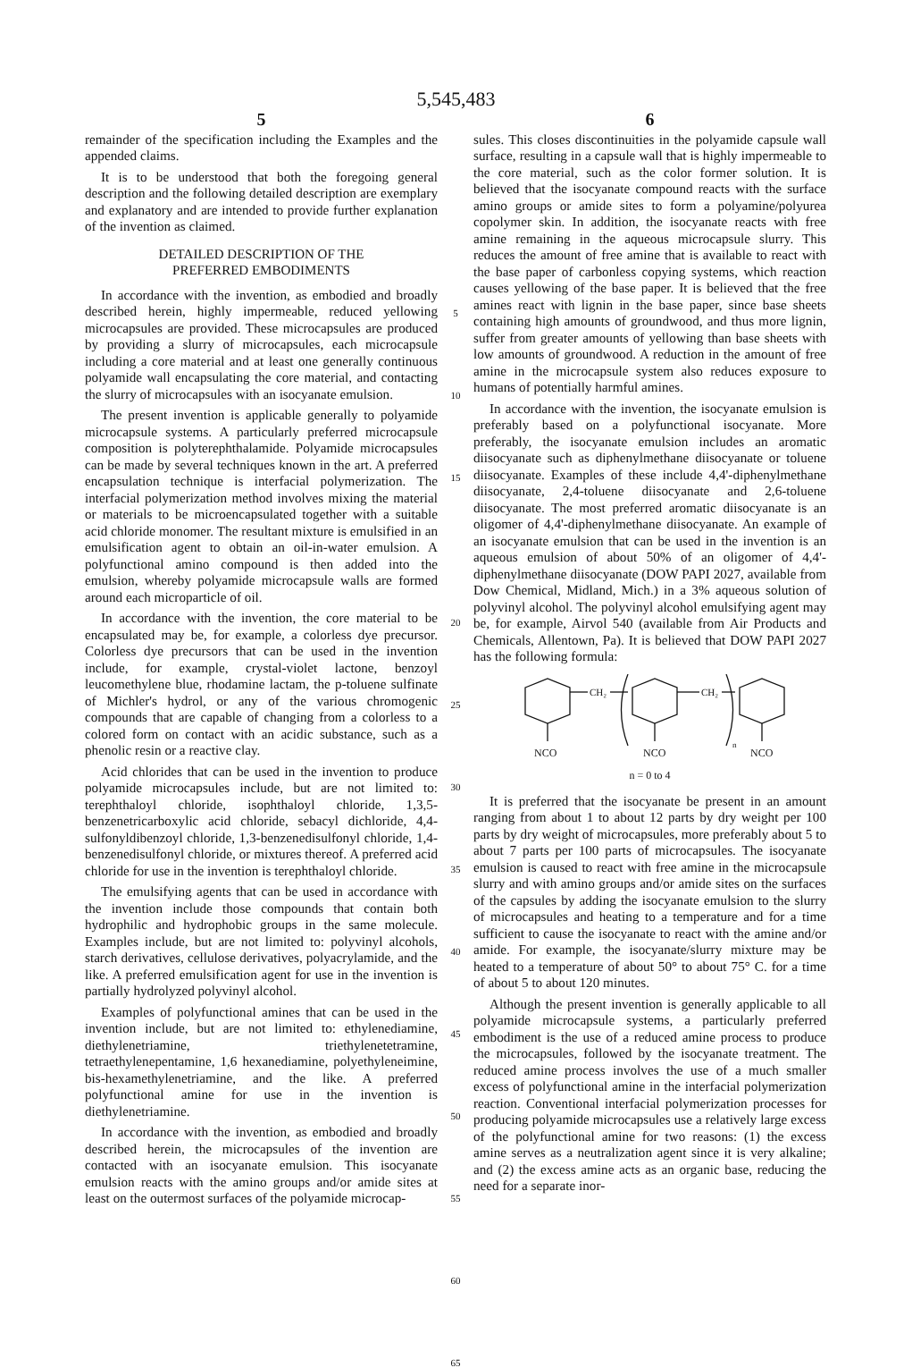5,545,483
5
remainder of the specification including the Examples and the appended claims.
It is to be understood that both the foregoing general description and the following detailed description are exemplary and explanatory and are intended to provide further explanation of the invention as claimed.
DETAILED DESCRIPTION OF THE
PREFERRED EMBODIMENTS
In accordance with the invention, as embodied and broadly described herein, highly impermeable, reduced yellowing microcapsules are provided. These microcapsules are produced by providing a slurry of microcapsules, each microcapsule including a core material and at least one generally continuous polyamide wall encapsulating the core material, and contacting the slurry of microcapsules with an isocyanate emulsion.
The present invention is applicable generally to polyamide microcapsule systems. A particularly preferred microcapsule composition is polyterephthalamide. Polyamide microcapsules can be made by several techniques known in the art. A preferred encapsulation technique is interfacial polymerization. The interfacial polymerization method involves mixing the material or materials to be microencapsulated together with a suitable acid chloride monomer. The resultant mixture is emulsified in an emulsification agent to obtain an oil-in-water emulsion. A polyfunctional amino compound is then added into the emulsion, whereby polyamide microcapsule walls are formed around each microparticle of oil.
In accordance with the invention, the core material to be encapsulated may be, for example, a colorless dye precursor. Colorless dye precursors that can be used in the invention include, for example, crystal-violet lactone, benzoyl leucomethylene blue, rhodamine lactam, the p-toluene sulfinate of Michler's hydrol, or any of the various chromogenic compounds that are capable of changing from a colorless to a colored form on contact with an acidic substance, such as a phenolic resin or a reactive clay.
Acid chlorides that can be used in the invention to produce polyamide microcapsules include, but are not limited to: terephthaloyl chloride, isophthaloyl chloride, 1,3,5-benzenetricarboxylic acid chloride, sebacyl dichloride, 4,4-sulfonyldibenzoyl chloride, 1,3-benzenedisulfonyl chloride, 1,4-benzenedisulfonyl chloride, or mixtures thereof. A preferred acid chloride for use in the invention is terephthaloyl chloride.
The emulsifying agents that can be used in accordance with the invention include those compounds that contain both hydrophilic and hydrophobic groups in the same molecule. Examples include, but are not limited to: polyvinyl alcohols, starch derivatives, cellulose derivatives, polyacrylamide, and the like. A preferred emulsification agent for use in the invention is partially hydrolyzed polyvinyl alcohol.
Examples of polyfunctional amines that can be used in the invention include, but are not limited to: ethylenediamine, diethylenetriamine, triethylenetetramine, tetraethylenepentamine, 1,6 hexanediamine, polyethyleneimine, bis-hexamethylenetriamine, and the like. A preferred polyfunctional amine for use in the invention is diethylenetriamine.
In accordance with the invention, as embodied and broadly described herein, the microcapsules of the invention are contacted with an isocyanate emulsion. This isocyanate emulsion reacts with the amino groups and/or amide sites at least on the outermost surfaces of the polyamide microcap-
5
10
15
20
25
30
35
40
45
50
55
60
65
6
sules. This closes discontinuities in the polyamide capsule wall surface, resulting in a capsule wall that is highly impermeable to the core material, such as the color former solution. It is believed that the isocyanate compound reacts with the surface amino groups or amide sites to form a polyamine/polyurea copolymer skin. In addition, the isocyanate reacts with free amine remaining in the aqueous microcapsule slurry. This reduces the amount of free amine that is available to react with the base paper of carbonless copying systems, which reaction causes yellowing of the base paper. It is believed that the free amines react with lignin in the base paper, since base sheets containing high amounts of groundwood, and thus more lignin, suffer from greater amounts of yellowing than base sheets with low amounts of groundwood. A reduction in the amount of free amine in the microcapsule system also reduces exposure to humans of potentially harmful amines.
In accordance with the invention, the isocyanate emulsion is preferably based on a polyfunctional isocyanate. More preferably, the isocyanate emulsion includes an aromatic diisocyanate such as diphenylmethane diisocyanate or toluene diisocyanate. Examples of these include 4,4'-diphenylmethane diisocyanate, 2,4-toluene diisocyanate and 2,6-toluene diisocyanate. The most preferred aromatic diisocyanate is an oligomer of 4,4'-diphenylmethane diisocyanate. An example of an isocyanate emulsion that can be used in the invention is an aqueous emulsion of about 50% of an oligomer of 4,4'-diphenylmethane diisocyanate (DOW PAPI 2027, available from Dow Chemical, Midland, Mich.) in a 3% aqueous solution of polyvinyl alcohol. The polyvinyl alcohol emulsifying agent may be, for example, Airvol 540 (available from Air Products and Chemicals, Allentown, Pa). It is believed that DOW PAPI 2027 has the following formula:
CH₂
CH₂
n
NCO
NCO
NCO
n = 0 to 4
It is preferred that the isocyanate be present in an amount ranging from about 1 to about 12 parts by dry weight per 100 parts by dry weight of microcapsules, more preferably about 5 to about 7 parts per 100 parts of microcapsules. The isocyanate emulsion is caused to react with free amine in the microcapsule slurry and with amino groups and/or amide sites on the surfaces of the capsules by adding the isocyanate emulsion to the slurry of microcapsules and heating to a temperature and for a time sufficient to cause the isocyanate to react with the amine and/or amide. For example, the isocyanate/slurry mixture may be heated to a temperature of about 50° to about 75° C. for a time of about 5 to about 120 minutes.
Although the present invention is generally applicable to all polyamide microcapsule systems, a particularly preferred embodiment is the use of a reduced amine process to produce the microcapsules, followed by the isocyanate treatment. The reduced amine process involves the use of a much smaller excess of polyfunctional amine in the interfacial polymerization reaction. Conventional interfacial polymerization processes for producing polyamide microcapsules use a relatively large excess of the polyfunctional amine for two reasons: (1) the excess amine serves as a neutralization agent since it is very alkaline; and (2) the excess amine acts as an organic base, reducing the need for a separate inor-